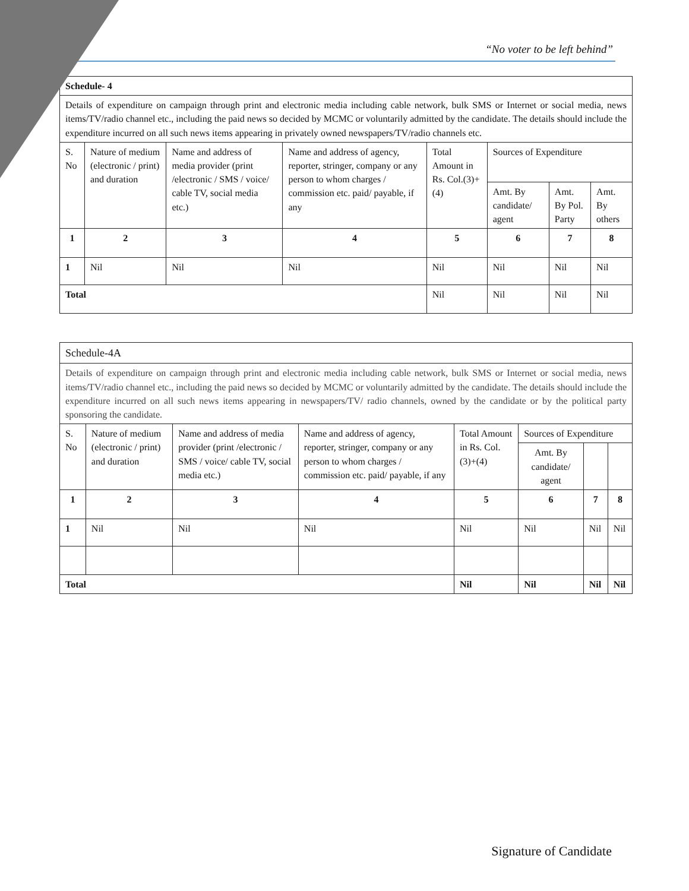“No voter to be left behind”
| Schedule- 4 | | | | | | | |
| Details of expenditure on campaign through print and electronic media including cable network, bulk SMS or Internet or social media, news items/TV/radio channel etc., including the paid news so decided by MCMC or voluntarily admitted by the candidate. The details should include the expenditure incurred on all such news items appearing in privately owned newspapers/TV/radio channels etc. | | | | | | | |
| S. No | Nature of medium (electronic / print) and duration | Name and address of media provider (print /electronic / SMS / voice/ cable TV, social media etc.) | Name and address of agency, reporter, stringer, company or any person to whom charges / commission etc. paid/ payable, if any | Total Amount in Rs. Col.(3)+(4) | Sources of Expenditure | | |
| | | | | | Amt. By candidate/ agent | Amt. By Pol. Party | Amt. By others |
| 1 | 2 | 3 | 4 | 5 | 6 | 7 | 8 |
| 1 | Nil | Nil | Nil | Nil | Nil | Nil | Nil |
| Total | | | | Nil | Nil | Nil | Nil |
| Schedule-4A | | | | | | | |
| Details of expenditure on campaign through print and electronic media including cable network, bulk SMS or Internet or social media, news items/TV/radio channel etc., including the paid news so decided by MCMC or voluntarily admitted by the candidate. The details should include the expenditure incurred on all such news items appearing in newspapers/TV/ radio channels, owned by the candidate or by the political party sponsoring the candidate. | | | | | | | |
| S. No | Nature of medium (electronic / print) and duration | Name and address of media provider (print /electronic / SMS / voice/ cable TV, social media etc.) | Name and address of agency, reporter, stringer, company or any person to whom charges / commission etc. paid/ payable, if any | Total Amount in Rs. Col.(3)+(4) | Sources of Expenditure | | |
| | | | | | Amt. By candidate/ agent | | |
| 1 | 2 | 3 | 4 | 5 | 6 | 7 | 8 |
| 1 | Nil | Nil | Nil | Nil | Nil | Nil | Nil |
| Total | | | | Nil | Nil | Nil | Nil |
Signature of Candidate